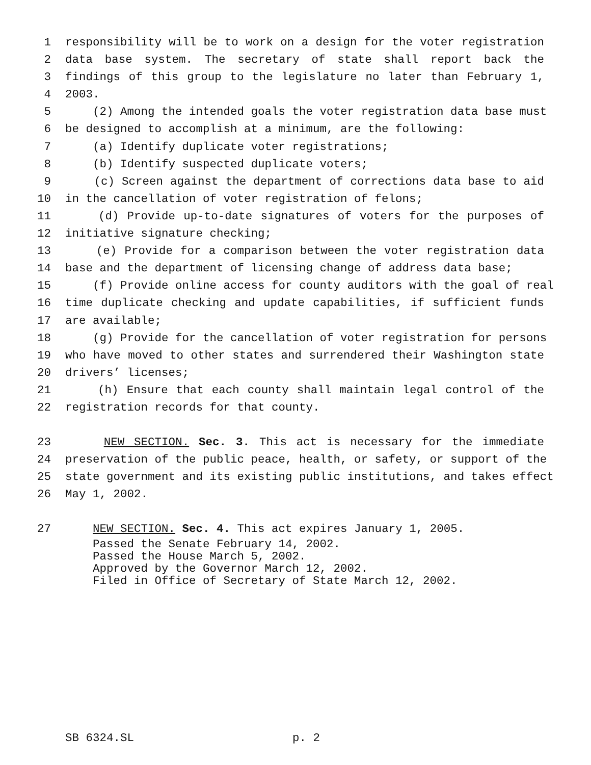1 responsibility will be to work on a design for the voter registration
2 data base system. The secretary of state shall report back the
3 findings of this group to the legislature no later than February 1,
4 2003.
5 (2) Among the intended goals the voter registration data base must
6 be designed to accomplish at a minimum, are the following:
7 (a) Identify duplicate voter registrations;
8 (b) Identify suspected duplicate voters;
9 (c) Screen against the department of corrections data base to aid
10 in the cancellation of voter registration of felons;
11 (d) Provide up-to-date signatures of voters for the purposes of
12 initiative signature checking;
13 (e) Provide for a comparison between the voter registration data
14 base and the department of licensing change of address data base;
15 (f) Provide online access for county auditors with the goal of real
16 time duplicate checking and update capabilities, if sufficient funds
17 are available;
18 (g) Provide for the cancellation of voter registration for persons
19 who have moved to other states and surrendered their Washington state
20 drivers’ licenses;
21 (h) Ensure that each county shall maintain legal control of the
22 registration records for that county.
23 NEW SECTION. Sec. 3. This act is necessary for the immediate
24 preservation of the public peace, health, or safety, or support of the
25 state government and its existing public institutions, and takes effect
26 May 1, 2002.
27 NEW SECTION. Sec. 4. This act expires January 1, 2005.
Passed the Senate February 14, 2002.
Passed the House March 5, 2002.
Approved by the Governor March 12, 2002.
Filed in Office of Secretary of State March 12, 2002.
SB 6324.SL p. 2